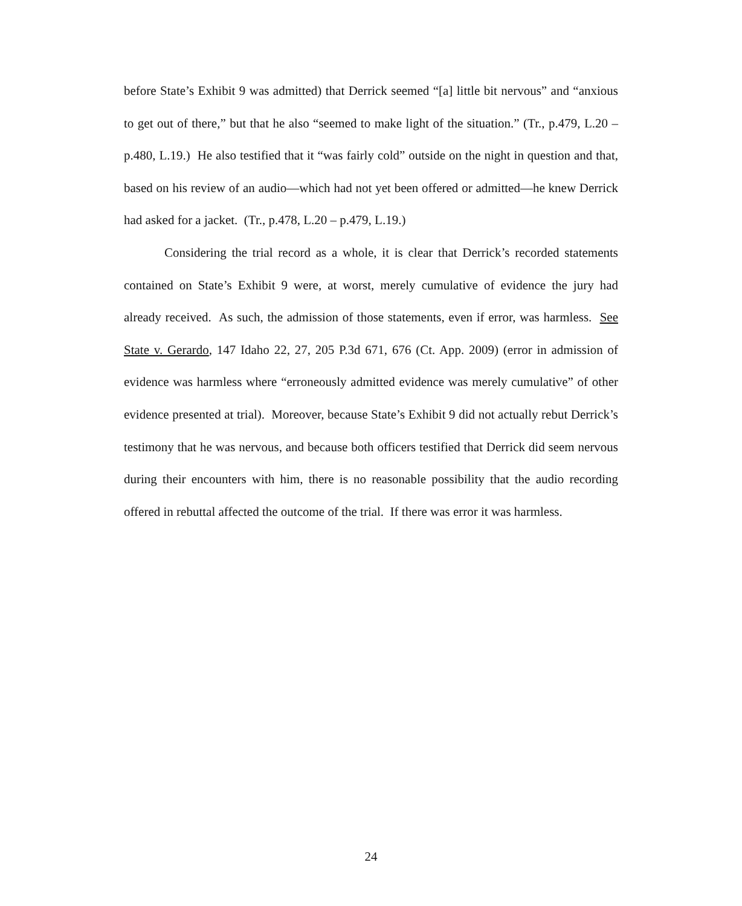before State’s Exhibit 9 was admitted) that Derrick seemed “[a] little bit nervous” and “anxious to get out of there,” but that he also “seemed to make light of the situation.” (Tr., p.479, L.20 – p.480, L.19.) He also testified that it “was fairly cold” outside on the night in question and that, based on his review of an audio—which had not yet been offered or admitted—he knew Derrick had asked for a jacket. (Tr., p.478, L.20 – p.479, L.19.)
Considering the trial record as a whole, it is clear that Derrick’s recorded statements contained on State’s Exhibit 9 were, at worst, merely cumulative of evidence the jury had already received. As such, the admission of those statements, even if error, was harmless. See State v. Gerardo, 147 Idaho 22, 27, 205 P.3d 671, 676 (Ct. App. 2009) (error in admission of evidence was harmless where “erroneously admitted evidence was merely cumulative” of other evidence presented at trial). Moreover, because State’s Exhibit 9 did not actually rebut Derrick’s testimony that he was nervous, and because both officers testified that Derrick did seem nervous during their encounters with him, there is no reasonable possibility that the audio recording offered in rebuttal affected the outcome of the trial. If there was error it was harmless.
24